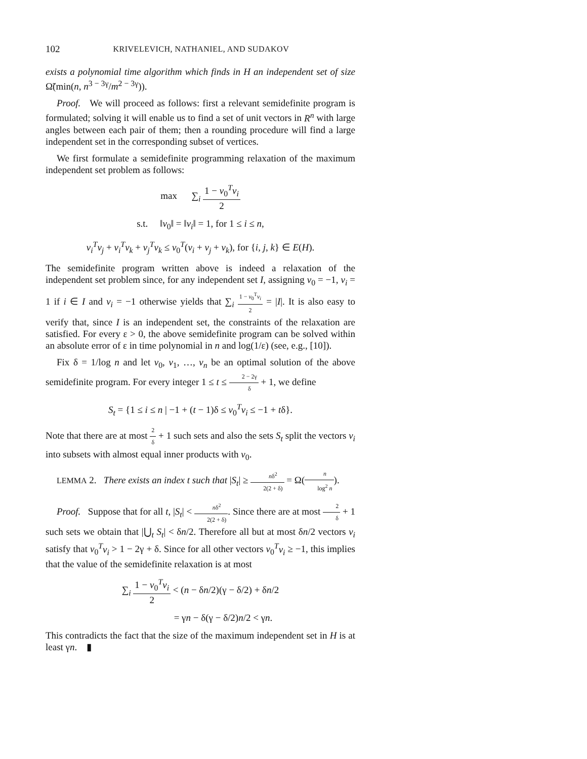102 KRIVELEVICH, NATHANIEL, AND SUDAKOV
exists a polynomial time algorithm which finds in H an independent set of size Ω̃(min(n, n<sup>3 − 3γ</sup>/m<sup>2 − 3γ</sup>)).
Proof. We will proceed as follows: first a relevant semidefinite program is formulated; solving it will enable us to find a set of unit vectors in R<sup>n</sup> with large angles between each pair of them; then a rounding procedure will find a large independent set in the corresponding subset of vertices.
We first formulate a semidefinite programming relaxation of the maximum independent set problem as follows:
max ∑<sub>i</sub> 1 − v<sub>0</sub><sup>T</sup>v<sub>i</sub> 2
s.t. ‖v<sub>0</sub>‖ = ‖v<sub>i</sub>‖ = 1, for 1 ≤ i ≤ n,
v<sub>i</sub><sup>T</sup>v<sub>j</sub> + v<sub>i</sub><sup>T</sup>v<sub>k</sub> + v<sub>j</sub><sup>T</sup>v<sub>k</sub> ≤ v<sub>0</sub><sup>T</sup>(v<sub>i</sub> + v<sub>j</sub> + v<sub>k</sub>), for {i, j, k} ∈ E(H).
The semidefinite program written above is indeed a relaxation of the independent set problem since, for any independent set I, assigning v<sub>0</sub> = −1, v<sub>i</sub> = 1 if i ∈ I and v<sub>i</sub> = −1 otherwise yields that ∑<sub>i</sub> 1 − v<sub>0</sub><sup>T</sup>v<sub>i</sub> 2 = |I|. It is also easy to verify that, since I is an independent set, the constraints of the relaxation are satisfied. For every ε > 0, the above semidefinite program can be solved within an absolute error of ε in time polynomial in n and log(1/ε) (see, e.g., [10]).
Fix δ = 1/log n and let v<sub>0</sub>, v<sub>1</sub>, …, v<sub>n</sub> be an optimal solution of the above semidefinite program. For every integer 1 ≤ t ≤ 2 − 2γ δ + 1, we define
S<sub>t</sub> = {1 ≤ i ≤ n | −1 + (t − 1)δ ≤ v<sub>0</sub><sup>T</sup>v<sub>i</sub> ≤ −1 + tδ}.
Note that there are at most 2 δ + 1 such sets and also the sets S<sub>t</sub> split the vectors v<sub>i</sub> into subsets with almost equal inner products with v<sub>0</sub>.
LEMMA 2. There exists an index t such that |S<sub>t</sub>| ≥ nδ<sup>2</sup> 2(2 + δ) = Ω(n log<sup>2</sup> n).
Proof. Suppose that for all t, |S<sub>t</sub>| < nδ<sup>2</sup> 2(2 + δ). Since there are at most 2 δ + 1 such sets we obtain that |⋃<sub>t</sub> S<sub>t</sub>| < δn/2. Therefore all but at most δn/2 vectors v<sub>i</sub> satisfy that v<sub>0</sub><sup>T</sup>v<sub>i</sub> > 1 − 2γ + δ. Since for all other vectors v<sub>0</sub><sup>T</sup>v<sub>i</sub> ≥ −1, this implies that the value of the semidefinite relaxation is at most
∑<sub>i</sub> 1 − v<sub>0</sub><sup>T</sup>v<sub>i</sub> 2 < (n − δn/2)(γ − δ/2) + δn/2
= γn − δ(γ − δ/2)n/2 < γn.
This contradicts the fact that the size of the maximum independent set in H is at least γn. ▮